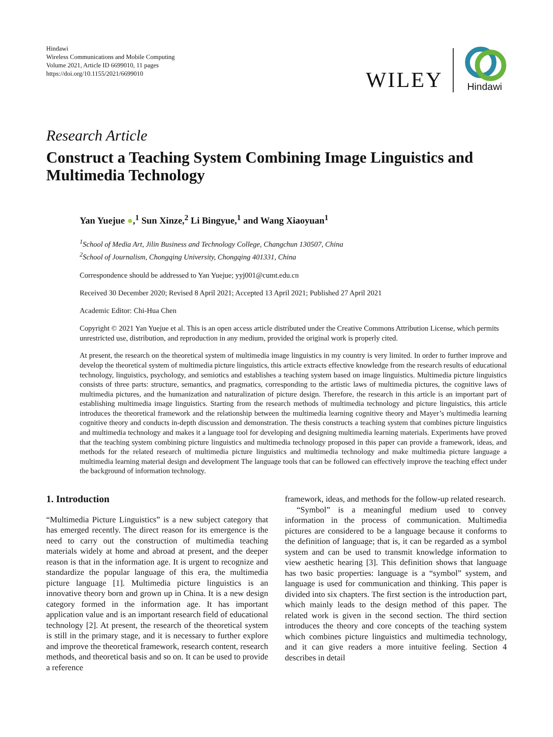Hindawi
Wireless Communications and Mobile Computing
Volume 2021, Article ID 6699010, 11 pages
https://doi.org/10.1155/2021/6699010
WILEY
Hindawi
Research Article
Construct a Teaching System Combining Image Linguistics and Multimedia Technology
Yan Yuejue ●,<sup>1</sup> Sun Xinze,<sup>2</sup> Li Bingyue,<sup>1</sup> and Wang Xiaoyuan<sup>1</sup>
<sup>1</sup> School of Media Art, Jilin Business and Technology College, Changchun 130507, China
<sup>2</sup> School of Journalism, Chongqing University, Chongqing 401331, China
Correspondence should be addressed to Yan Yuejue; yyj001@cumt.edu.cn
Received 30 December 2020; Revised 8 April 2021; Accepted 13 April 2021; Published 27 April 2021
Academic Editor: Chi-Hua Chen
Copyright © 2021 Yan Yuejue et al. This is an open access article distributed under the Creative Commons Attribution License, which permits unrestricted use, distribution, and reproduction in any medium, provided the original work is properly cited.
At present, the research on the theoretical system of multimedia image linguistics in my country is very limited. In order to further improve and develop the theoretical system of multimedia picture linguistics, this article extracts effective knowledge from the research results of educational technology, linguistics, psychology, and semiotics and establishes a teaching system based on image linguistics. Multimedia picture linguistics consists of three parts: structure, semantics, and pragmatics, corresponding to the artistic laws of multimedia pictures, the cognitive laws of multimedia pictures, and the humanization and naturalization of picture design. Therefore, the research in this article is an important part of establishing multimedia image linguistics. Starting from the research methods of multimedia technology and picture linguistics, this article introduces the theoretical framework and the relationship between the multimedia learning cognitive theory and Mayer’s multimedia learning cognitive theory and conducts in-depth discussion and demonstration. The thesis constructs a teaching system that combines picture linguistics and multimedia technology and makes it a language tool for developing and designing multimedia learning materials. Experiments have proved that the teaching system combining picture linguistics and multimedia technology proposed in this paper can provide a framework, ideas, and methods for the related research of multimedia picture linguistics and multimedia technology and make multimedia picture language a multimedia learning material design and development The language tools that can be followed can effectively improve the teaching effect under the background of information technology.
1. Introduction
“Multimedia Picture Linguistics” is a new subject category that has emerged recently. The direct reason for its emergence is the need to carry out the construction of multimedia teaching materials widely at home and abroad at present, and the deeper reason is that in the information age. It is urgent to recognize and standardize the popular language of this era, the multimedia picture language [1]. Multimedia picture linguistics is an innovative theory born and grown up in China. It is a new design category formed in the information age. It has important application value and is an important research field of educational technology [2]. At present, the research of the theoretical system is still in the primary stage, and it is necessary to further explore and improve the theoretical framework, research content, research methods, and theoretical basis and so on. It can be used to provide a reference
framework, ideas, and methods for the follow-up related research.
“Symbol” is a meaningful medium used to convey information in the process of communication. Multimedia pictures are considered to be a language because it conforms to the definition of language; that is, it can be regarded as a symbol system and can be used to transmit knowledge information to view aesthetic hearing [3]. This definition shows that language has two basic properties: language is a “symbol” system, and language is used for communication and thinking. This paper is divided into six chapters. The first section is the introduction part, which mainly leads to the design method of this paper. The related work is given in the second section. The third section introduces the theory and core concepts of the teaching system which combines picture linguistics and multimedia technology, and it can give readers a more intuitive feeling. Section 4 describes in detail